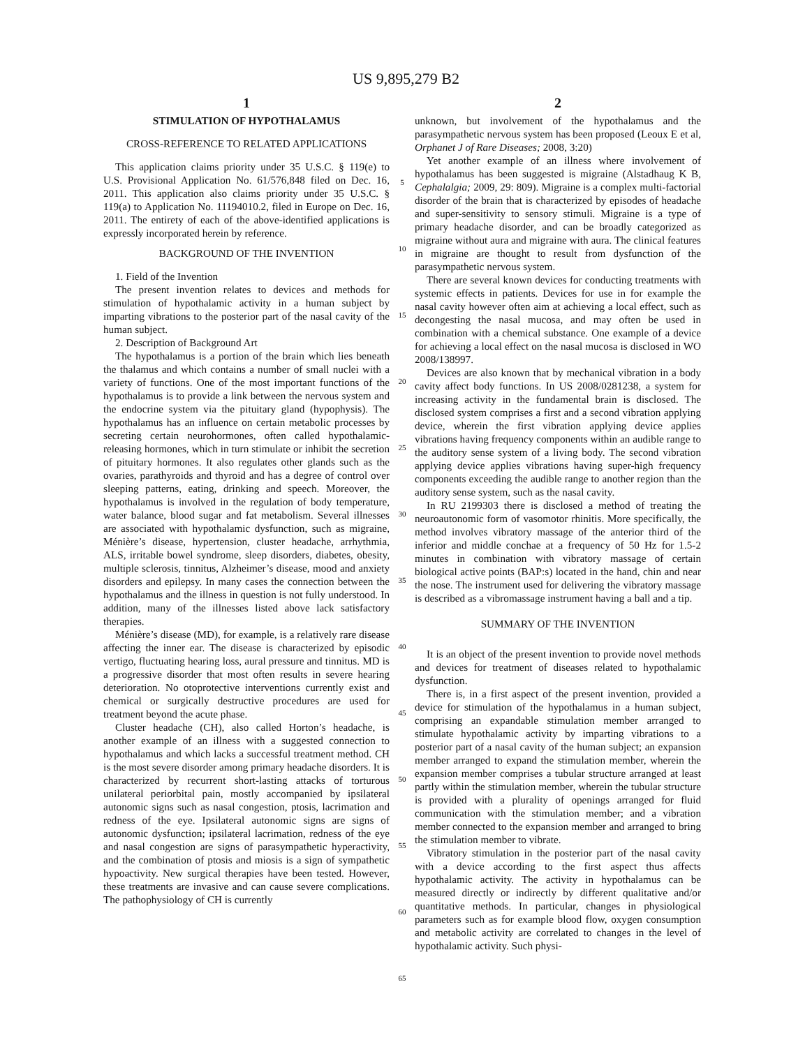US 9,895,279 B2
1
STIMULATION OF HYPOTHALAMUS
CROSS-REFERENCE TO RELATED APPLICATIONS
This application claims priority under 35 U.S.C. § 119(e) to U.S. Provisional Application No. 61/576,848 filed on Dec. 16, 2011. This application also claims priority under 35 U.S.C. § 119(a) to Application No. 11194010.2, filed in Europe on Dec. 16, 2011. The entirety of each of the above-identified applications is expressly incorporated herein by reference.
BACKGROUND OF THE INVENTION
1. Field of the Invention
The present invention relates to devices and methods for stimulation of hypothalamic activity in a human subject by imparting vibrations to the posterior part of the nasal cavity of the human subject.
2. Description of Background Art
The hypothalamus is a portion of the brain which lies beneath the thalamus and which contains a number of small nuclei with a variety of functions. One of the most important functions of the hypothalamus is to provide a link between the nervous system and the endocrine system via the pituitary gland (hypophysis). The hypothalamus has an influence on certain metabolic processes by secreting certain neurohormones, often called hypothalamic-releasing hormones, which in turn stimulate or inhibit the secretion of pituitary hormones. It also regulates other glands such as the ovaries, parathyroids and thyroid and has a degree of control over sleeping patterns, eating, drinking and speech. Moreover, the hypothalamus is involved in the regulation of body temperature, water balance, blood sugar and fat metabolism. Several illnesses are associated with hypothalamic dysfunction, such as migraine, Ménière’s disease, hypertension, cluster headache, arrhythmia, ALS, irritable bowel syndrome, sleep disorders, diabetes, obesity, multiple sclerosis, tinnitus, Alzheimer’s disease, mood and anxiety disorders and epilepsy. In many cases the connection between the hypothalamus and the illness in question is not fully understood. In addition, many of the illnesses listed above lack satisfactory therapies.
Ménière’s disease (MD), for example, is a relatively rare disease affecting the inner ear. The disease is characterized by episodic vertigo, fluctuating hearing loss, aural pressure and tinnitus. MD is a progressive disorder that most often results in severe hearing deterioration. No otoprotective interventions currently exist and chemical or surgically destructive procedures are used for treatment beyond the acute phase.
Cluster headache (CH), also called Horton’s headache, is another example of an illness with a suggested connection to hypothalamus and which lacks a successful treatment method. CH is the most severe disorder among primary headache disorders. It is characterized by recurrent short-lasting attacks of torturous unilateral periorbital pain, mostly accompanied by ipsilateral autonomic signs such as nasal congestion, ptosis, lacrimation and redness of the eye. Ipsilateral autonomic signs are signs of autonomic dysfunction; ipsilateral lacrimation, redness of the eye and nasal congestion are signs of parasympathetic hyperactivity, and the combination of ptosis and miosis is a sign of sympathetic hypoactivity. New surgical therapies have been tested. However, these treatments are invasive and can cause severe complications. The pathophysiology of CH is currently
5
10
15
20
25
30
35
40
45
50
55
60
65
2
unknown, but involvement of the hypothalamus and the parasympathetic nervous system has been proposed (Leoux E et al, Orphanet J of Rare Diseases; 2008, 3:20)
Yet another example of an illness where involvement of hypothalamus has been suggested is migraine (Alstadhaug K B, Cephalalgia; 2009, 29: 809). Migraine is a complex multi-factorial disorder of the brain that is characterized by episodes of headache and super-sensitivity to sensory stimuli. Migraine is a type of primary headache disorder, and can be broadly categorized as migraine without aura and migraine with aura. The clinical features in migraine are thought to result from dysfunction of the parasympathetic nervous system.
There are several known devices for conducting treatments with systemic effects in patients. Devices for use in for example the nasal cavity however often aim at achieving a local effect, such as decongesting the nasal mucosa, and may often be used in combination with a chemical substance. One example of a device for achieving a local effect on the nasal mucosa is disclosed in WO 2008/138997.
Devices are also known that by mechanical vibration in a body cavity affect body functions. In US 2008/0281238, a system for increasing activity in the fundamental brain is disclosed. The disclosed system comprises a first and a second vibration applying device, wherein the first vibration applying device applies vibrations having frequency components within an audible range to the auditory sense system of a living body. The second vibration applying device applies vibrations having super-high frequency components exceeding the audible range to another region than the auditory sense system, such as the nasal cavity.
In RU 2199303 there is disclosed a method of treating the neuroautonomic form of vasomotor rhinitis. More specifically, the method involves vibratory massage of the anterior third of the inferior and middle conchae at a frequency of 50 Hz for 1.5-2 minutes in combination with vibratory massage of certain biological active points (BAP:s) located in the hand, chin and near the nose. The instrument used for delivering the vibratory massage is described as a vibromassage instrument having a ball and a tip.
SUMMARY OF THE INVENTION
It is an object of the present invention to provide novel methods and devices for treatment of diseases related to hypothalamic dysfunction.
There is, in a first aspect of the present invention, provided a device for stimulation of the hypothalamus in a human subject, comprising an expandable stimulation member arranged to stimulate hypothalamic activity by imparting vibrations to a posterior part of a nasal cavity of the human subject; an expansion member arranged to expand the stimulation member, wherein the expansion member comprises a tubular structure arranged at least partly within the stimulation member, wherein the tubular structure is provided with a plurality of openings arranged for fluid communication with the stimulation member; and a vibration member connected to the expansion member and arranged to bring the stimulation member to vibrate.
Vibratory stimulation in the posterior part of the nasal cavity with a device according to the first aspect thus affects hypothalamic activity. The activity in hypothalamus can be measured directly or indirectly by different qualitative and/or quantitative methods. In particular, changes in physiological parameters such as for example blood flow, oxygen consumption and metabolic activity are correlated to changes in the level of hypothalamic activity. Such physi-